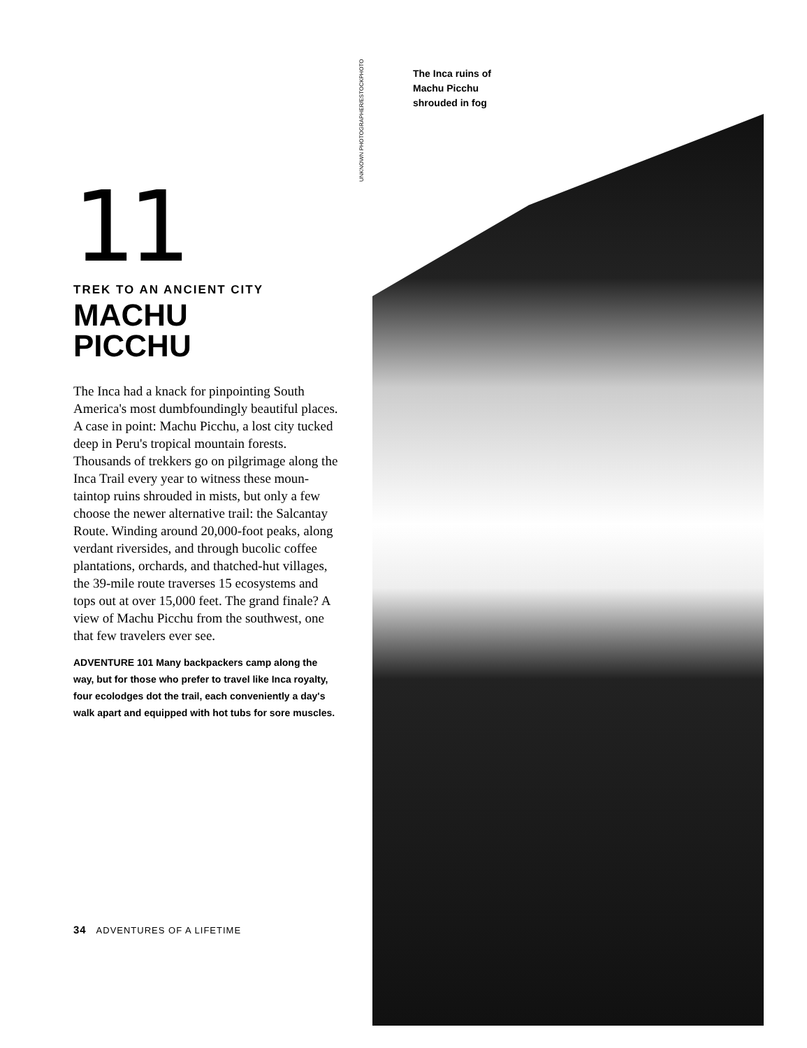11
TREK TO AN ANCIENT CITY
MACHU
PICCHU
The Inca had a knack for pinpointing South America's most dumbfoundingly beautiful places. A case in point: Machu Picchu, a lost city tucked deep in Peru's tropical mountain forests. Thousands of trekkers go on pilgrimage along the Inca Trail every year to witness these moun-taintop ruins shrouded in mists, but only a few choose the newer alternative trail: the Salcantay Route. Winding around 20,000-foot peaks, along verdant riversides, and through bucolic coffee plantations, orchards, and thatched-hut villages, the 39-mile route traverses 15 ecosystems and tops out at over 15,000 feet. The grand finale? A view of Machu Picchu from the southwest, one that few travelers ever see.
ADVENTURE 101 Many backpackers camp along the way, but for those who prefer to travel like Inca royalty, four ecolodges dot the trail, each conveniently a day's walk apart and equipped with hot tubs for sore muscles.
34 ADVENTURES OF A LIFETIME
UNKNOWN PHOTOGRAPHER/ESTOCKPHOTO
The Inca ruins of
Machu Picchu
shrouded in fog